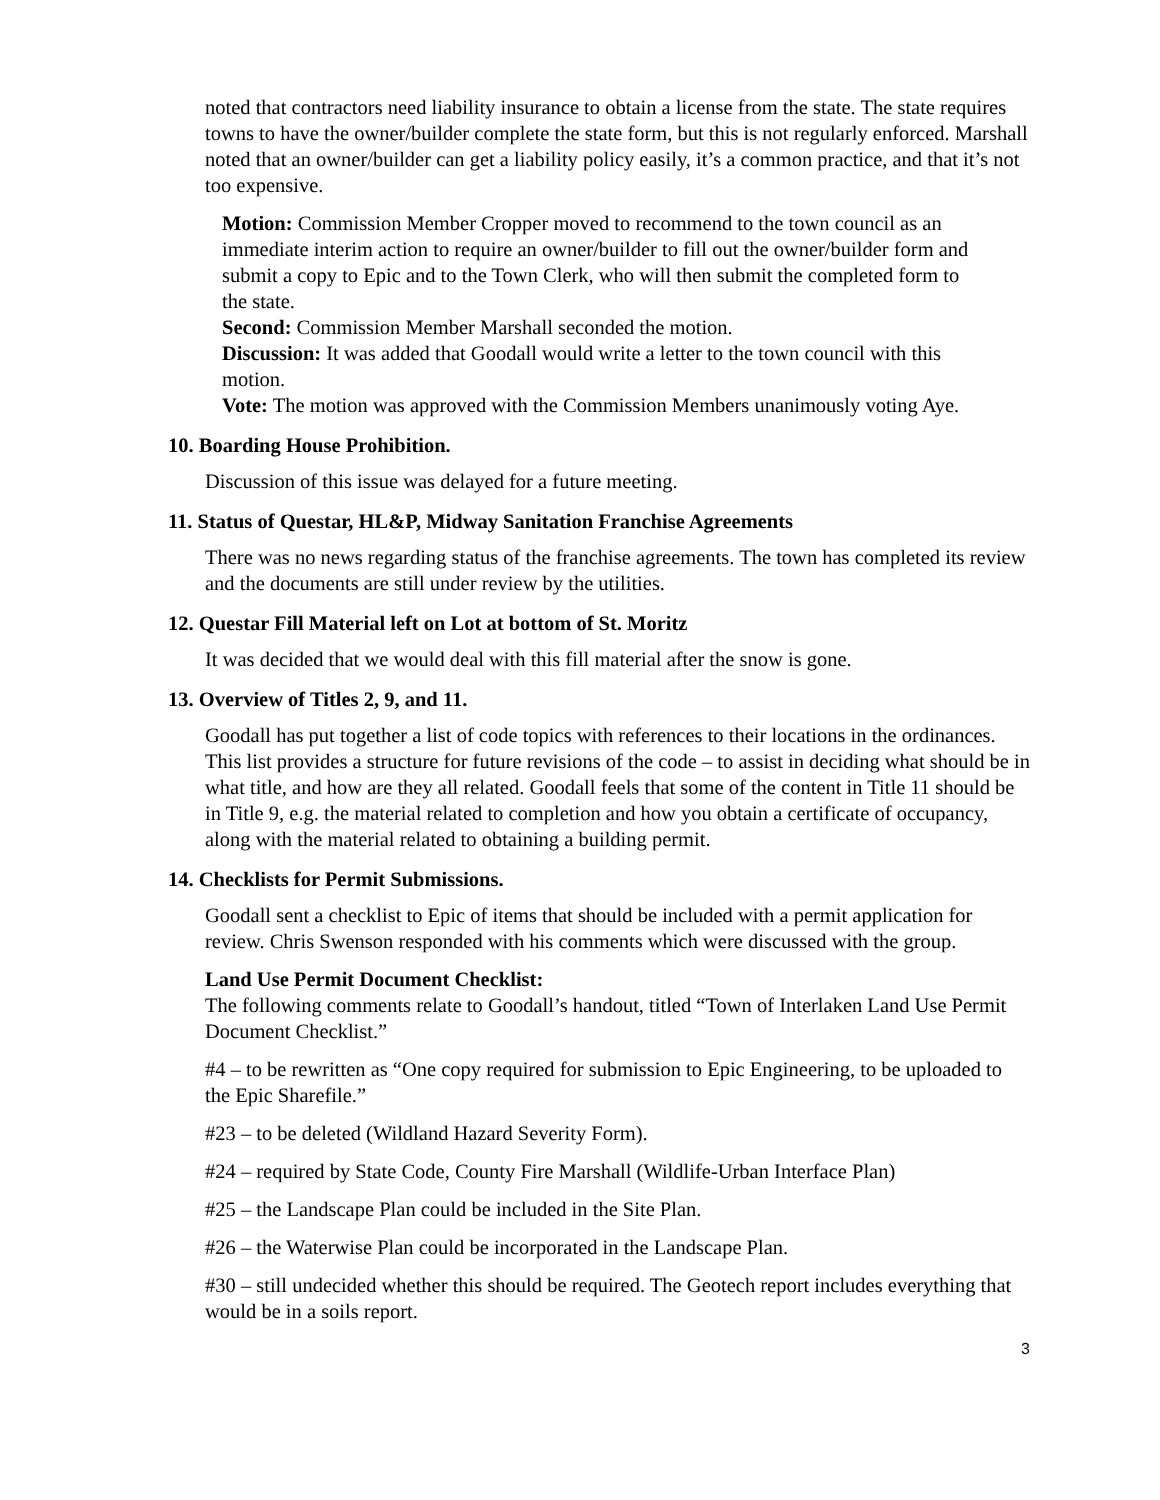noted that contractors need liability insurance to obtain a license from the state. The state requires towns to have the owner/builder complete the state form, but this is not regularly enforced. Marshall noted that an owner/builder can get a liability policy easily, it’s a common practice, and that it’s not too expensive.
Motion: Commission Member Cropper moved to recommend to the town council as an immediate interim action to require an owner/builder to fill out the owner/builder form and submit a copy to Epic and to the Town Clerk, who will then submit the completed form to the state.
Second: Commission Member Marshall seconded the motion.
Discussion: It was added that Goodall would write a letter to the town council with this motion.
Vote: The motion was approved with the Commission Members unanimously voting Aye.
10. Boarding House Prohibition.
Discussion of this issue was delayed for a future meeting.
11. Status of Questar, HL&P, Midway Sanitation Franchise Agreements
There was no news regarding status of the franchise agreements. The town has completed its review and the documents are still under review by the utilities.
12. Questar Fill Material left on Lot at bottom of St. Moritz
It was decided that we would deal with this fill material after the snow is gone.
13. Overview of Titles 2, 9, and 11.
Goodall has put together a list of code topics with references to their locations in the ordinances. This list provides a structure for future revisions of the code – to assist in deciding what should be in what title, and how are they all related. Goodall feels that some of the content in Title 11 should be in Title 9, e.g. the material related to completion and how you obtain a certificate of occupancy, along with the material related to obtaining a building permit.
14. Checklists for Permit Submissions.
Goodall sent a checklist to Epic of items that should be included with a permit application for review. Chris Swenson responded with his comments which were discussed with the group.
Land Use Permit Document Checklist:
The following comments relate to Goodall’s handout, titled “Town of Interlaken Land Use Permit Document Checklist.”
#4 – to be rewritten as “One copy required for submission to Epic Engineering, to be uploaded to the Epic Sharefile.”
#23 – to be deleted (Wildland Hazard Severity Form).
#24 – required by State Code, County Fire Marshall (Wildlife-Urban Interface Plan)
#25 – the Landscape Plan could be included in the Site Plan.
#26 – the Waterwise Plan could be incorporated in the Landscape Plan.
#30 – still undecided whether this should be required. The Geotech report includes everything that would be in a soils report.
3